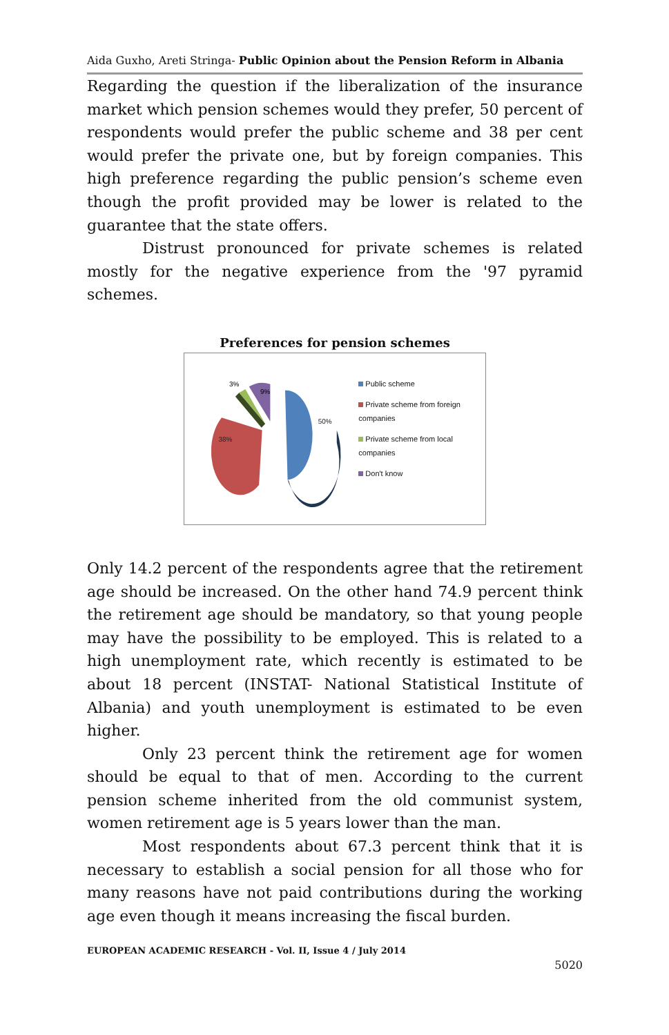Aida Guxho, Areti Stringa- Public Opinion about the Pension Reform in Albania
Regarding the question if the liberalization of the insurance market which pension schemes would they prefer, 50 percent of respondents would prefer the public scheme and 38 per cent would prefer the private one, but by foreign companies. This high preference regarding the public pension’s scheme even though the profit provided may be lower is related to the guarantee that the state offers.
Distrust pronounced for private schemes is related mostly for the negative experience from the '97 pyramid schemes.
Preferences for pension schemes
50%
38%
3%
9%
Public scheme
Private scheme from foreign companies
Private scheme from local companies
Don't know
Only 14.2 percent of the respondents agree that the retirement age should be increased. On the other hand 74.9 percent think the retirement age should be mandatory, so that young people may have the possibility to be employed. This is related to a high unemployment rate, which recently is estimated to be about 18 percent (INSTAT- National Statistical Institute of Albania) and youth unemployment is estimated to be even higher.
Only 23 percent think the retirement age for women should be equal to that of men. According to the current pension scheme inherited from the old communist system, women retirement age is 5 years lower than the man.
Most respondents about 67.3 percent think that it is necessary to establish a social pension for all those who for many reasons have not paid contributions during the working age even though it means increasing the fiscal burden.
EUROPEAN ACADEMIC RESEARCH - Vol. II, Issue 4 / July 2014
5020